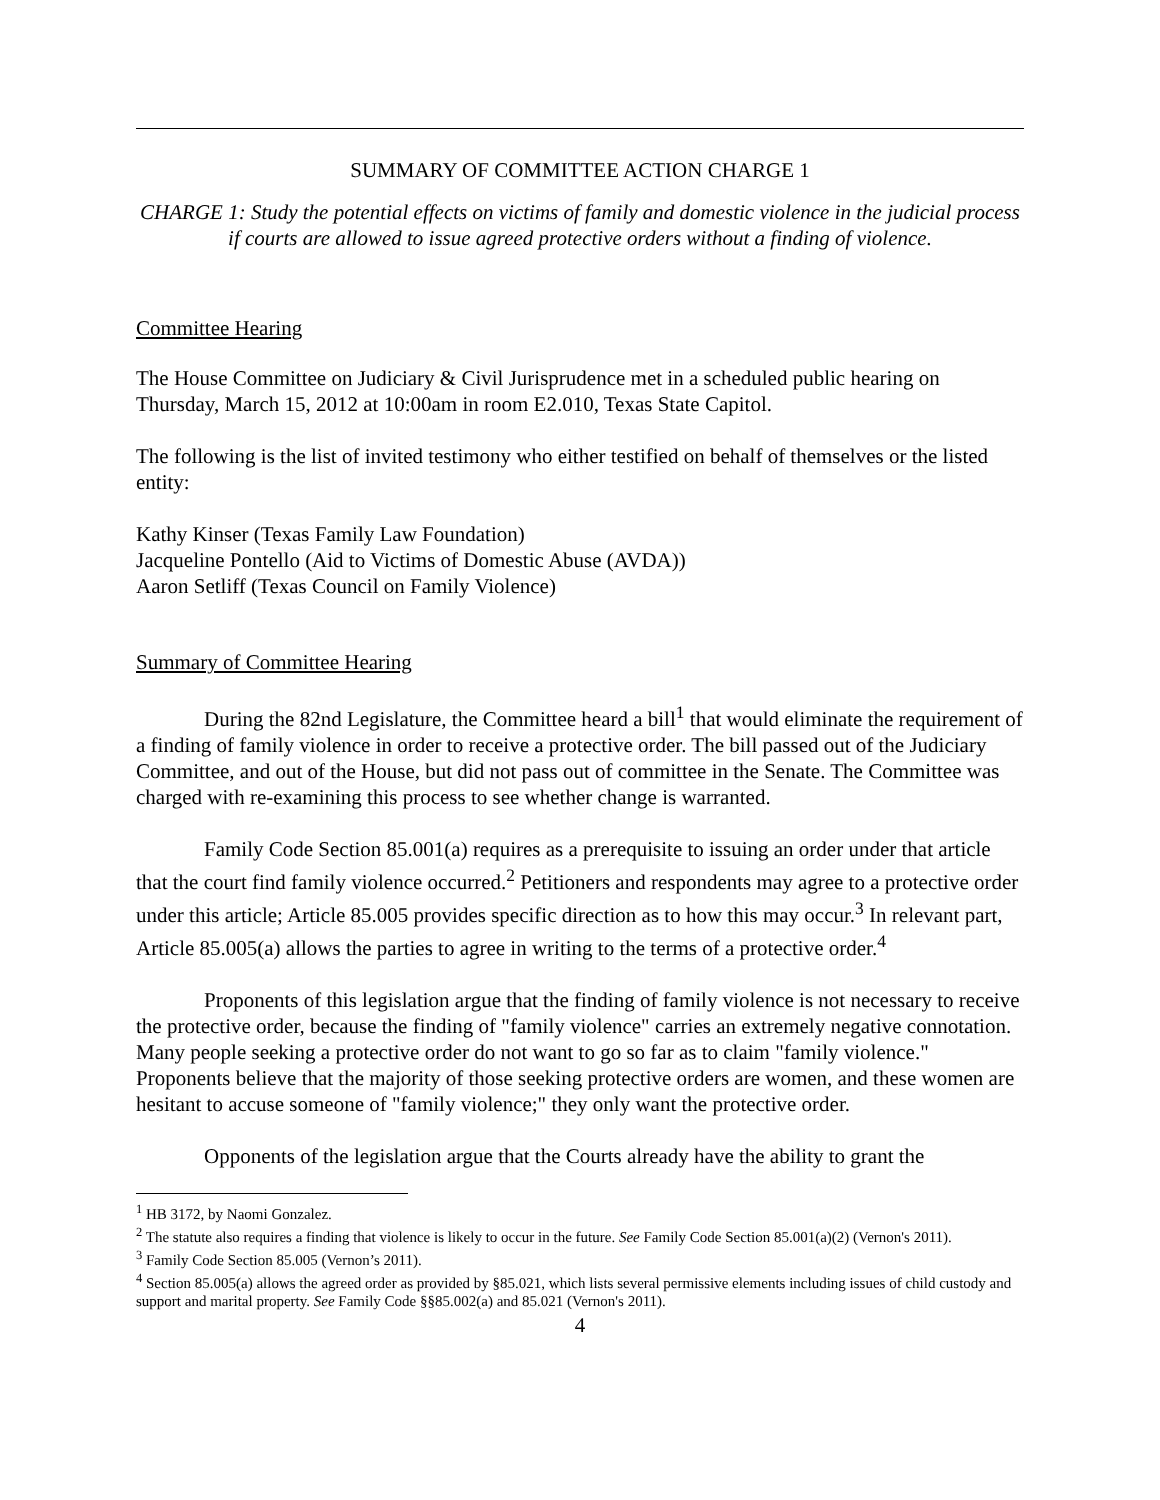SUMMARY OF COMMITTEE ACTION CHARGE 1
CHARGE 1: Study the potential effects on victims of family and domestic violence in the judicial process if courts are allowed to issue agreed protective orders without a finding of violence.
Committee Hearing
The House Committee on Judiciary & Civil Jurisprudence met in a scheduled public hearing on Thursday, March 15, 2012 at 10:00am in room E2.010, Texas State Capitol.
The following is the list of invited testimony who either testified on behalf of themselves or the listed entity:
Kathy Kinser (Texas Family Law Foundation)
Jacqueline Pontello (Aid to Victims of Domestic Abuse (AVDA))
Aaron Setliff (Texas Council on Family Violence)
Summary of Committee Hearing
During the 82nd Legislature, the Committee heard a bill<sup>1</sup> that would eliminate the requirement of a finding of family violence in order to receive a protective order. The bill passed out of the Judiciary Committee, and out of the House, but did not pass out of committee in the Senate. The Committee was charged with re-examining this process to see whether change is warranted.
Family Code Section 85.001(a) requires as a prerequisite to issuing an order under that article that the court find family violence occurred.<sup>2</sup> Petitioners and respondents may agree to a protective order under this article; Article 85.005 provides specific direction as to how this may occur.<sup>3</sup> In relevant part, Article 85.005(a) allows the parties to agree in writing to the terms of a protective order.<sup>4</sup>
Proponents of this legislation argue that the finding of family violence is not necessary to receive the protective order, because the finding of "family violence" carries an extremely negative connotation. Many people seeking a protective order do not want to go so far as to claim "family violence." Proponents believe that the majority of those seeking protective orders are women, and these women are hesitant to accuse someone of "family violence;" they only want the protective order.
Opponents of the legislation argue that the Courts already have the ability to grant the
<sup>1</sup> HB 3172, by Naomi Gonzalez.
<sup>2</sup> The statute also requires a finding that violence is likely to occur in the future. See Family Code Section 85.001(a)(2) (Vernon's 2011).
<sup>3</sup> Family Code Section 85.005 (Vernon’s 2011).
<sup>4</sup> Section 85.005(a) allows the agreed order as provided by §85.021, which lists several permissive elements including issues of child custody and support and marital property. See Family Code §§85.002(a) and 85.021 (Vernon's 2011).
4